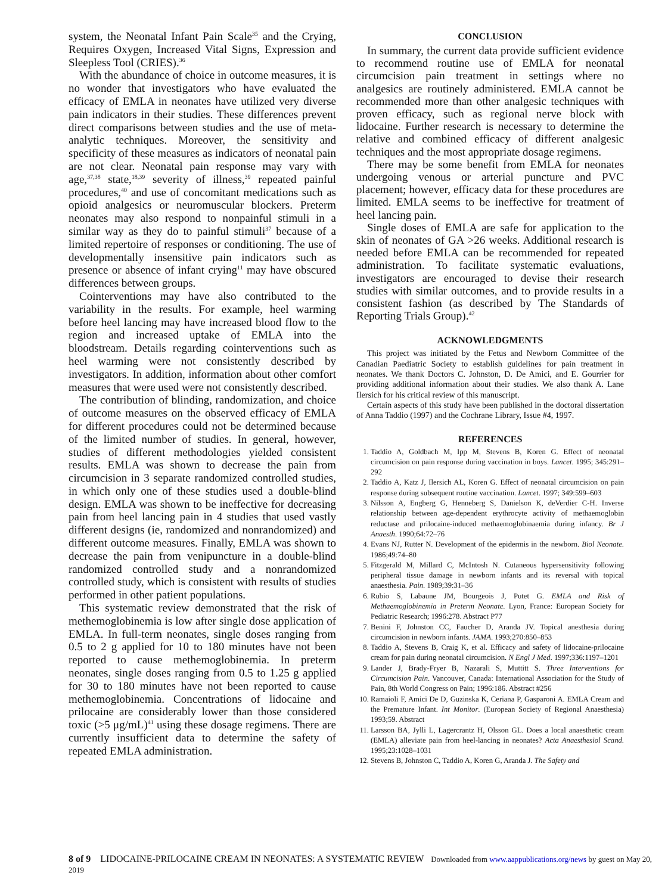system, the Neonatal Infant Pain Scale<sup>35</sup> and the Crying, Requires Oxygen, Increased Vital Signs, Expression and Sleepless Tool (CRIES).<sup>36</sup>
With the abundance of choice in outcome measures, it is no wonder that investigators who have evaluated the efficacy of EMLA in neonates have utilized very diverse pain indicators in their studies. These differences prevent direct comparisons between studies and the use of meta-analytic techniques. Moreover, the sensitivity and specificity of these measures as indicators of neonatal pain are not clear. Neonatal pain response may vary with age,<sup>37,38</sup> state,<sup>18,39</sup> severity of illness,<sup>39</sup> repeated painful procedures,<sup>40</sup> and use of concomitant medications such as opioid analgesics or neuromuscular blockers. Preterm neonates may also respond to nonpainful stimuli in a similar way as they do to painful stimuli<sup>37</sup> because of a limited repertoire of responses or conditioning. The use of developmentally insensitive pain indicators such as presence or absence of infant crying<sup>11</sup> may have obscured differences between groups.
Cointerventions may have also contributed to the variability in the results. For example, heel warming before heel lancing may have increased blood flow to the region and increased uptake of EMLA into the bloodstream. Details regarding cointerventions such as heel warming were not consistently described by investigators. In addition, information about other comfort measures that were used were not consistently described.
The contribution of blinding, randomization, and choice of outcome measures on the observed efficacy of EMLA for different procedures could not be determined because of the limited number of studies. In general, however, studies of different methodologies yielded consistent results. EMLA was shown to decrease the pain from circumcision in 3 separate randomized controlled studies, in which only one of these studies used a double-blind design. EMLA was shown to be ineffective for decreasing pain from heel lancing pain in 4 studies that used vastly different designs (ie, randomized and nonrandomized) and different outcome measures. Finally, EMLA was shown to decrease the pain from venipuncture in a double-blind randomized controlled study and a nonrandomized controlled study, which is consistent with results of studies performed in other patient populations.
This systematic review demonstrated that the risk of methemoglobinemia is low after single dose application of EMLA. In full-term neonates, single doses ranging from 0.5 to 2 g applied for 10 to 180 minutes have not been reported to cause methemoglobinemia. In preterm neonates, single doses ranging from 0.5 to 1.25 g applied for 30 to 180 minutes have not been reported to cause methemoglobinemia. Concentrations of lidocaine and prilocaine are considerably lower than those considered toxic (>5 μg/mL)<sup>41</sup> using these dosage regimens. There are currently insufficient data to determine the safety of repeated EMLA administration.
CONCLUSION
In summary, the current data provide sufficient evidence to recommend routine use of EMLA for neonatal circumcision pain treatment in settings where no analgesics are routinely administered. EMLA cannot be recommended more than other analgesic techniques with proven efficacy, such as regional nerve block with lidocaine. Further research is necessary to determine the relative and combined efficacy of different analgesic techniques and the most appropriate dosage regimens.
There may be some benefit from EMLA for neonates undergoing venous or arterial puncture and PVC placement; however, efficacy data for these procedures are limited. EMLA seems to be ineffective for treatment of heel lancing pain.
Single doses of EMLA are safe for application to the skin of neonates of GA >26 weeks. Additional research is needed before EMLA can be recommended for repeated administration. To facilitate systematic evaluations, investigators are encouraged to devise their research studies with similar outcomes, and to provide results in a consistent fashion (as described by The Standards of Reporting Trials Group).<sup>42</sup>
ACKNOWLEDGMENTS
This project was initiated by the Fetus and Newborn Committee of the Canadian Paediatric Society to establish guidelines for pain treatment in neonates. We thank Doctors C. Johnston, D. De Amici, and E. Gourrier for providing additional information about their studies. We also thank A. Lane Ilersich for his critical review of this manuscript.
Certain aspects of this study have been published in the doctoral dissertation of Anna Taddio (1997) and the Cochrane Library, Issue #4, 1997.
REFERENCES
1. Taddio A, Goldbach M, Ipp M, Stevens B, Koren G. Effect of neonatal circumcision on pain response during vaccination in boys. Lancet. 1995; 345:291–292
2. Taddio A, Katz J, Ilersich AL, Koren G. Effect of neonatal circumcision on pain response during subsequent routine vaccination. Lancet. 1997; 349:599–603
3. Nilsson A, Engberg G, Henneberg S, Danielson K, deVerdier C-H. Inverse relationship between age-dependent erythrocyte activity of methaemoglobin reductase and prilocaine-induced methaemoglobinaemia during infancy. Br J Anaesth. 1990;64:72–76
4. Evans NJ, Rutter N. Development of the epidermis in the newborn. Biol Neonate. 1986;49:74–80
5. Fitzgerald M, Millard C, McIntosh N. Cutaneous hypersensitivity following peripheral tissue damage in newborn infants and its reversal with topical anaesthesia. Pain. 1989;39:31–36
6. Rubio S, Labaune JM, Bourgeois J, Putet G. EMLA and Risk of Methaemoglobinemia in Preterm Neonate. Lyon, France: European Society for Pediatric Research; 1996:278. Abstract P77
7. Benini F, Johnston CC, Faucher D, Aranda JV. Topical anesthesia during circumcision in newborn infants. JAMA. 1993;270:850–853
8. Taddio A, Stevens B, Craig K, et al. Efficacy and safety of lidocaine-prilocaine cream for pain during neonatal circumcision. N Engl J Med. 1997;336:1197–1201
9. Lander J, Brady-Fryer B, Nazarali S, Muttitt S. Three Interventions for Circumcision Pain. Vancouver, Canada: International Association for the Study of Pain, 8th World Congress on Pain; 1996:186. Abstract #256
10. Ramaioli F, Amici De D, Guzinska K, Ceriana P, Gasparoni A. EMLA Cream and the Premature Infant. Int Monitor. (European Society of Regional Anaesthesia) 1993;59. Abstract
11. Larsson BA, Jylli L, Lagercrantz H, Olsson GL. Does a local anaesthetic cream (EMLA) alleviate pain from heel-lancing in neonates? Acta Anaesthesiol Scand. 1995;23:1028–1031
12. Stevens B, Johnston C, Taddio A, Koren G, Aranda J. The Safety and
8 of 9 LIDOCAINE-PRILOCAINE CREAM IN NEONATES: A SYSTEMATIC REVIEW Downloaded from www.aappublications.org/news by guest on May 20, 2019